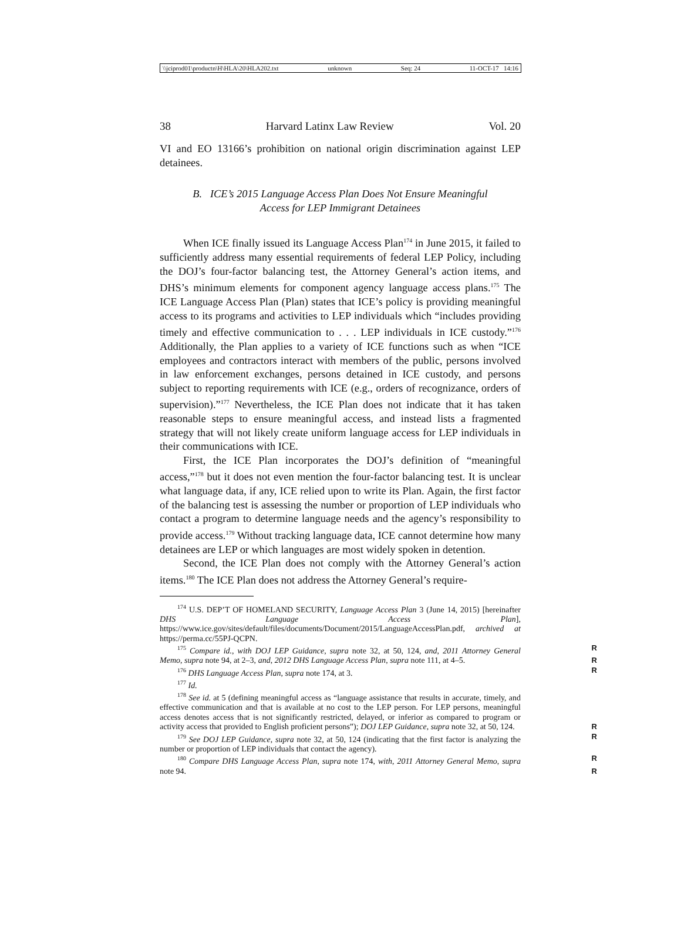\\jciprod01\productn\H\HLA\20\HLA202.txt unknown Seq: 24 11-OCT-17 14:16
38 Harvard Latinx Law Review Vol. 20
VI and EO 13166’s prohibition on national origin discrimination against LEP detainees.
B. ICE’s 2015 Language Access Plan Does Not Ensure Meaningful
Access for LEP Immigrant Detainees
When ICE finally issued its Language Access Plan<sup>174</sup> in June 2015, it failed to sufficiently address many essential requirements of federal LEP Policy, including the DOJ’s four-factor balancing test, the Attorney General’s action items, and DHS’s minimum elements for component agency language access plans.<sup>175</sup> The ICE Language Access Plan (Plan) states that ICE’s policy is providing meaningful access to its programs and activities to LEP individuals which “includes providing timely and effective communication to . . . LEP individuals in ICE custody.”<sup>176</sup> Additionally, the Plan applies to a variety of ICE functions such as when “ICE employees and contractors interact with members of the public, persons involved in law enforcement exchanges, persons detained in ICE custody, and persons subject to reporting requirements with ICE (e.g., orders of recognizance, orders of supervision).”<sup>177</sup> Nevertheless, the ICE Plan does not indicate that it has taken reasonable steps to ensure meaningful access, and instead lists a fragmented strategy that will not likely create uniform language access for LEP individuals in their communications with ICE.
First, the ICE Plan incorporates the DOJ’s definition of “meaningful access,”<sup>178</sup> but it does not even mention the four-factor balancing test. It is unclear what language data, if any, ICE relied upon to write its Plan. Again, the first factor of the balancing test is assessing the number or proportion of LEP individuals who contact a program to determine language needs and the agency’s responsibility to provide access.<sup>179</sup> Without tracking language data, ICE cannot determine how many detainees are LEP or which languages are most widely spoken in detention.
Second, the ICE Plan does not comply with the Attorney General’s action items.<sup>180</sup> The ICE Plan does not address the Attorney General’s require-
<sup>174</sup> U.S. DEP’T OF HOMELAND SECURITY, Language Access Plan 3 (June 14, 2015) [hereinafter DHS Language Access Plan], https://www.ice.gov/sites/default/files/documents/Document/2015/LanguageAccessPlan.pdf, archived at https://perma.cc/55PJ-QCPN.
<sup>175</sup> Compare id., with DOJ LEP Guidance, supra note 32, at 50, 124, and, 2011 Attorney R General Memo, supra note 94, at 2–3, and, 2012 DHS Language Access Plan, supra note 111, R at 4–5.
<sup>176</sup> DHS Language Access Plan, supra note 174, at 3. R
<sup>177</sup> Id.
<sup>178</sup> See id. at 5 (defining meaningful access as “language assistance that results in accurate, timely, and effective communication and that is available at no cost to the LEP person. For LEP persons, meaningful access denotes access that is not significantly restricted, delayed, or inferior as compared to program or activity access that provided to English proficient persons”); DOJ LEP Guidance, supra note 32, at 50, 124. R
<sup>179</sup> See DOJ LEP Guidance, supra note 32, at 50, 124 (indicating that the first factor is R analyzing the number or proportion of LEP individuals that contact the agency).
<sup>180</sup> Compare DHS Language Access Plan, supra note 174, with, 2011 Attorney General R Memo, supra note 94. R